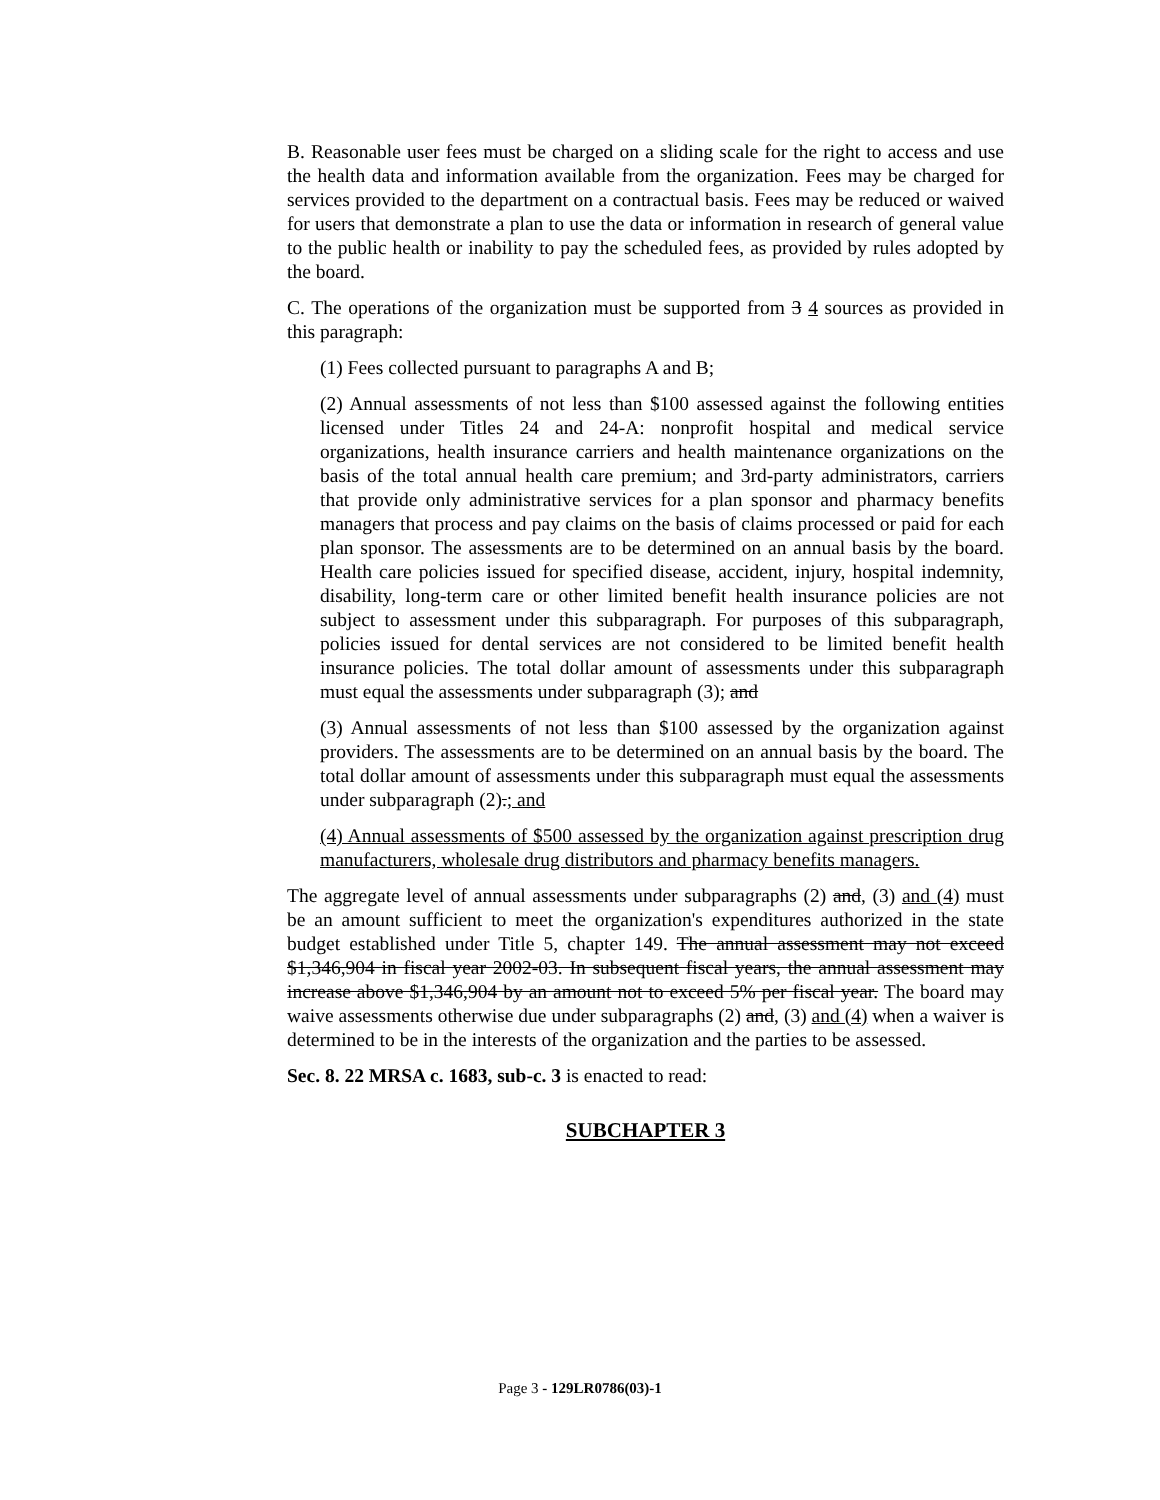B. Reasonable user fees must be charged on a sliding scale for the right to access and use the health data and information available from the organization. Fees may be charged for services provided to the department on a contractual basis. Fees may be reduced or waived for users that demonstrate a plan to use the data or information in research of general value to the public health or inability to pay the scheduled fees, as provided by rules adopted by the board.
C. The operations of the organization must be supported from 3 4 sources as provided in this paragraph:
(1) Fees collected pursuant to paragraphs A and B;
(2) Annual assessments of not less than $100 assessed against the following entities licensed under Titles 24 and 24-A: nonprofit hospital and medical service organizations, health insurance carriers and health maintenance organizations on the basis of the total annual health care premium; and 3rd-party administrators, carriers that provide only administrative services for a plan sponsor and pharmacy benefits managers that process and pay claims on the basis of claims processed or paid for each plan sponsor. The assessments are to be determined on an annual basis by the board. Health care policies issued for specified disease, accident, injury, hospital indemnity, disability, long-term care or other limited benefit health insurance policies are not subject to assessment under this subparagraph. For purposes of this subparagraph, policies issued for dental services are not considered to be limited benefit health insurance policies. The total dollar amount of assessments under this subparagraph must equal the assessments under subparagraph (3); and
(3) Annual assessments of not less than $100 assessed by the organization against providers. The assessments are to be determined on an annual basis by the board. The total dollar amount of assessments under this subparagraph must equal the assessments under subparagraph (2).; and
(4) Annual assessments of $500 assessed by the organization against prescription drug manufacturers, wholesale drug distributors and pharmacy benefits managers.
The aggregate level of annual assessments under subparagraphs (2) and, (3) and (4) must be an amount sufficient to meet the organization's expenditures authorized in the state budget established under Title 5, chapter 149. The annual assessment may not exceed $1,346,904 in fiscal year 2002-03. In subsequent fiscal years, the annual assessment may increase above $1,346,904 by an amount not to exceed 5% per fiscal year. The board may waive assessments otherwise due under subparagraphs (2) and, (3) and (4) when a waiver is determined to be in the interests of the organization and the parties to be assessed.
Sec. 8. 22 MRSA c. 1683, sub-c. 3 is enacted to read:
SUBCHAPTER 3
Page 3 - 129LR0786(03)-1